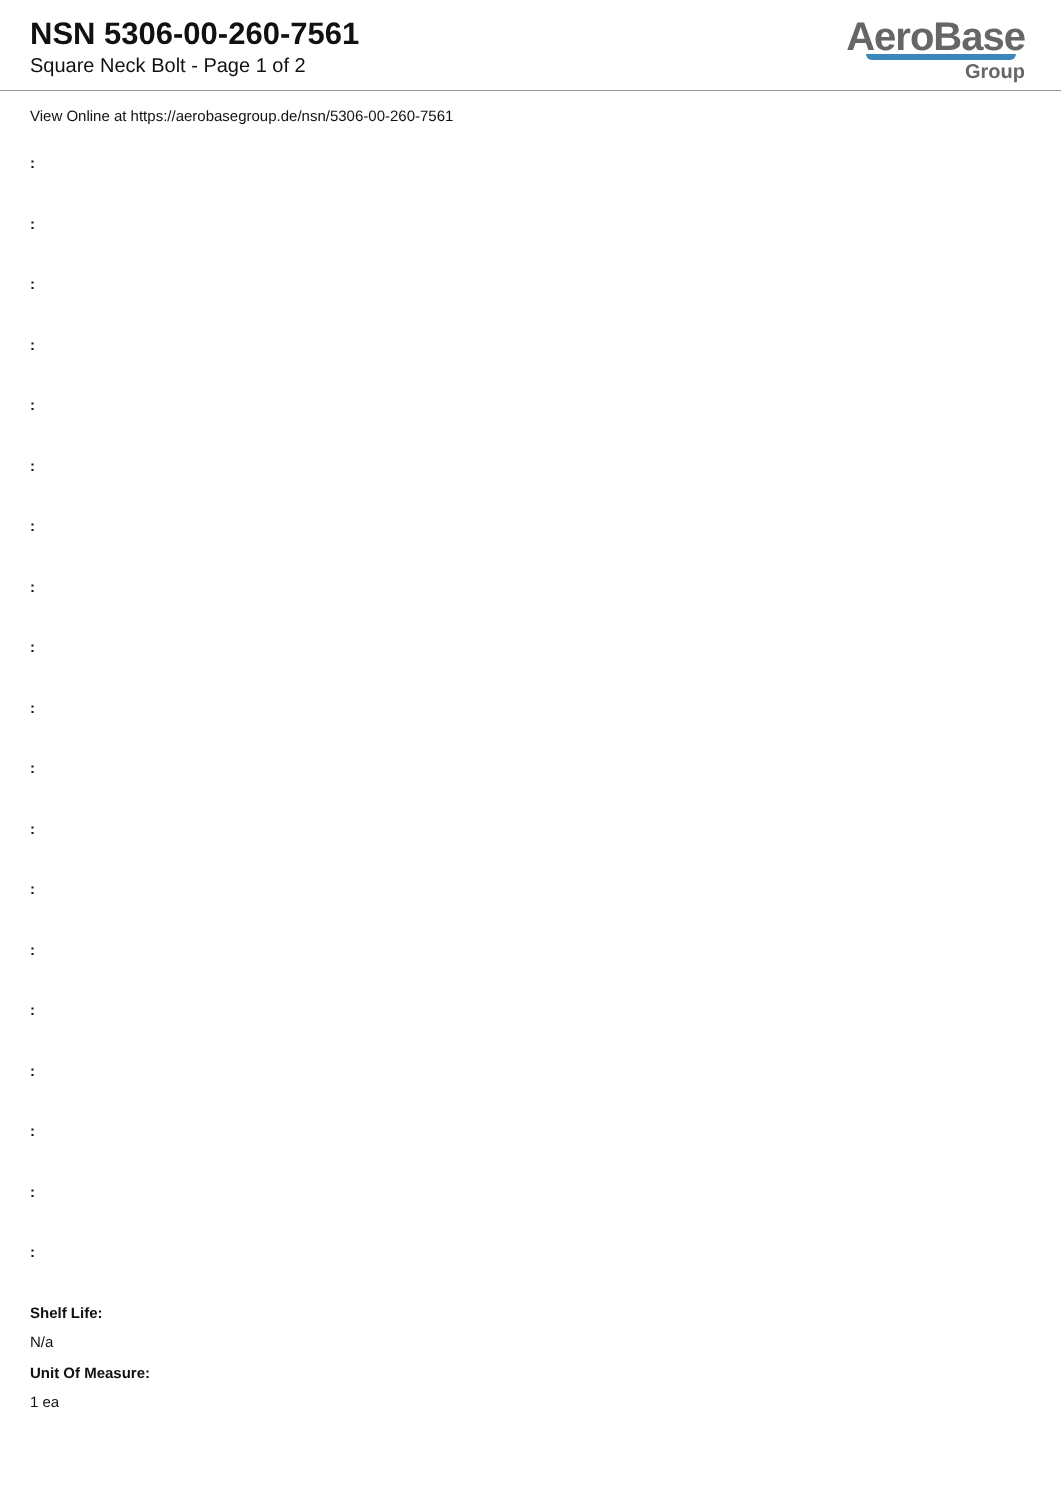NSN 5306-00-260-7561
Square Neck Bolt - Page 1 of 2
AeroBase
Group
View Online at https://aerobasegroup.de/nsn/5306-00-260-7561
:
:
:
:
:
:
:
:
:
:
:
:
:
:
:
:
:
:
:
Shelf Life:
N/a
Unit Of Measure:
1 ea